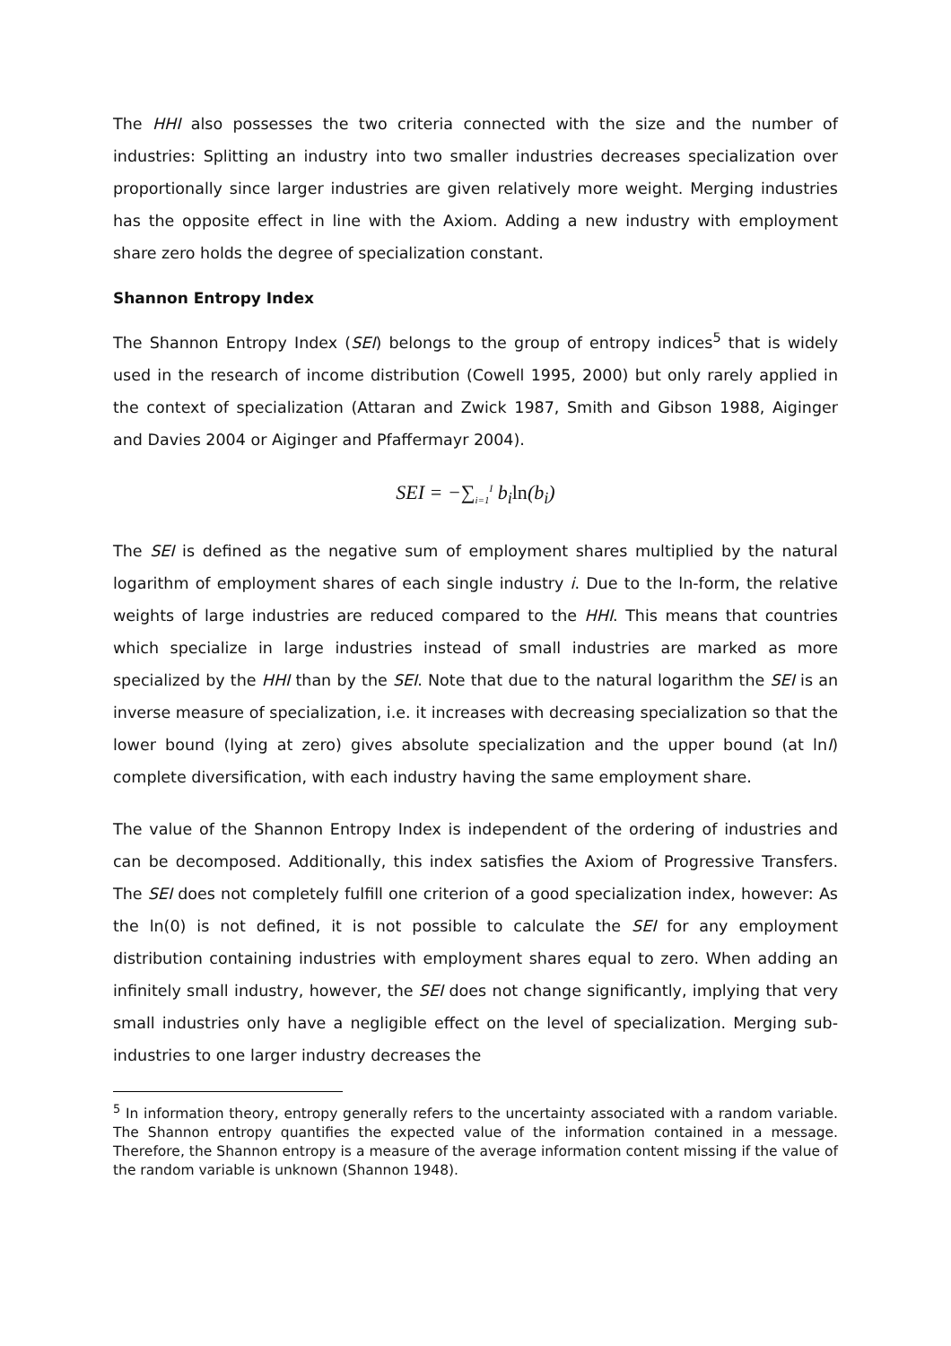The HHI also possesses the two criteria connected with the size and the number of industries: Splitting an industry into two smaller industries decreases specialization over proportionally since larger industries are given relatively more weight. Merging industries has the opposite effect in line with the Axiom. Adding a new industry with employment share zero holds the degree of specialization constant.
Shannon Entropy Index
The Shannon Entropy Index (SEI) belongs to the group of entropy indices<sup>5</sup> that is widely used in the research of income distribution (Cowell 1995, 2000) but only rarely applied in the context of specialization (Attaran and Zwick 1987, Smith and Gibson 1988, Aiginger and Davies 2004 or Aiginger and Pfaffermayr 2004).
SEI = −∑<sub>i=1</sub><sup>I</sup> b<sub>i</sub>ln(b<sub>i</sub>)
The SEI is defined as the negative sum of employment shares multiplied by the natural logarithm of employment shares of each single industry i. Due to the ln-form, the relative weights of large industries are reduced compared to the HHI. This means that countries which specialize in large industries instead of small industries are marked as more specialized by the HHI than by the SEI. Note that due to the natural logarithm the SEI is an inverse measure of specialization, i.e. it increases with decreasing specialization so that the lower bound (lying at zero) gives absolute specialization and the upper bound (at lnI) complete diversification, with each industry having the same employment share.
The value of the Shannon Entropy Index is independent of the ordering of industries and can be decomposed. Additionally, this index satisfies the Axiom of Progressive Transfers. The SEI does not completely fulfill one criterion of a good specialization index, however: As the ln(0) is not defined, it is not possible to calculate the SEI for any employment distribution containing industries with employment shares equal to zero. When adding an infinitely small industry, however, the SEI does not change significantly, implying that very small industries only have a negligible effect on the level of specialization. Merging sub-industries to one larger industry decreases the
<sup>5</sup> In information theory, entropy generally refers to the uncertainty associated with a random variable. The Shannon entropy quantifies the expected value of the information contained in a message. Therefore, the Shannon entropy is a measure of the average information content missing if the value of the random variable is unknown (Shannon 1948).